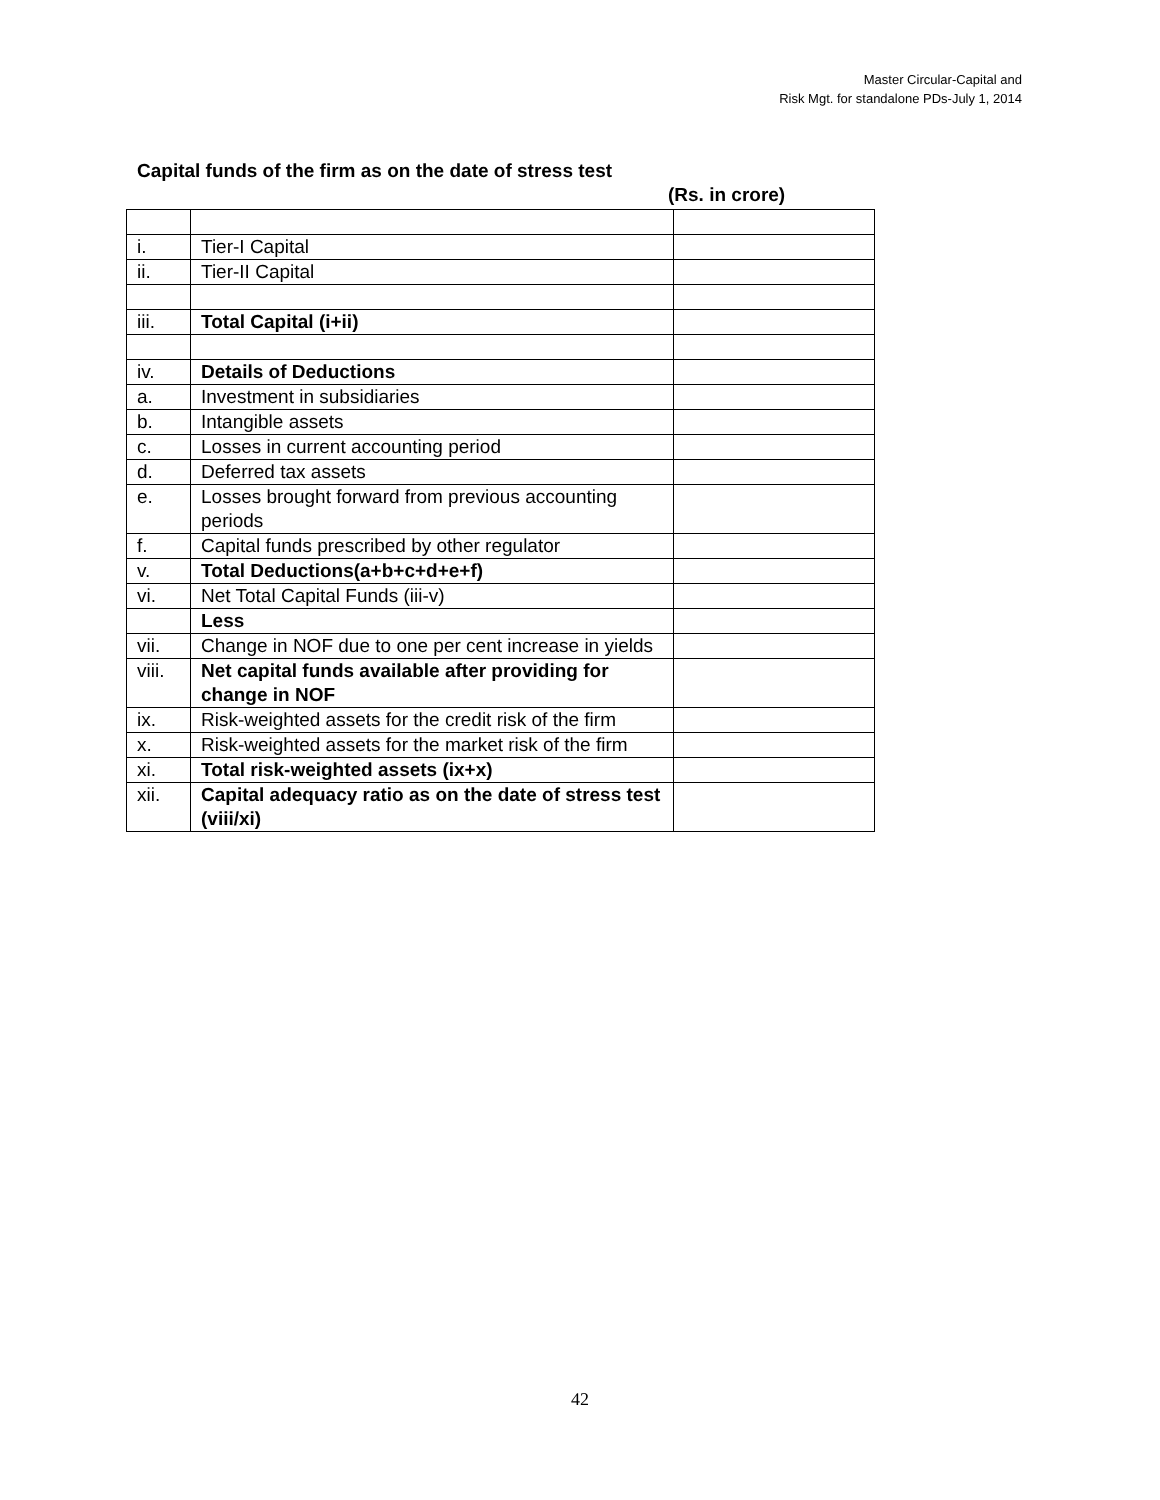Master Circular-Capital and
Risk Mgt. for standalone PDs-July 1, 2014
Capital funds of the firm as on the date of stress test
(Rs. in crore)
| i. | Tier-I Capital | |
| ii. | Tier-II Capital | |
| iii. | Total Capital (i+ii) | |
| iv. | Details of Deductions | |
| a. | Investment in subsidiaries | |
| b. | Intangible assets | |
| c. | Losses in current accounting period | |
| d. | Deferred tax assets | |
| e. | Losses brought forward from previous accounting periods | |
| f. | Capital funds prescribed by other regulator | |
| v. | Total Deductions(a+b+c+d+e+f) | |
| vi. | Net Total Capital Funds (iii-v) | |
| | Less | |
| vii. | Change in NOF due to one per cent increase in yields | |
| viii. | Net capital funds available after providing for change in NOF | |
| ix. | Risk-weighted assets for the credit risk of the firm | |
| x. | Risk-weighted assets for the market risk of the firm | |
| xi. | Total risk-weighted assets (ix+x) | |
| xii. | Capital adequacy ratio as on the date of stress test (viii/xi) | |
42